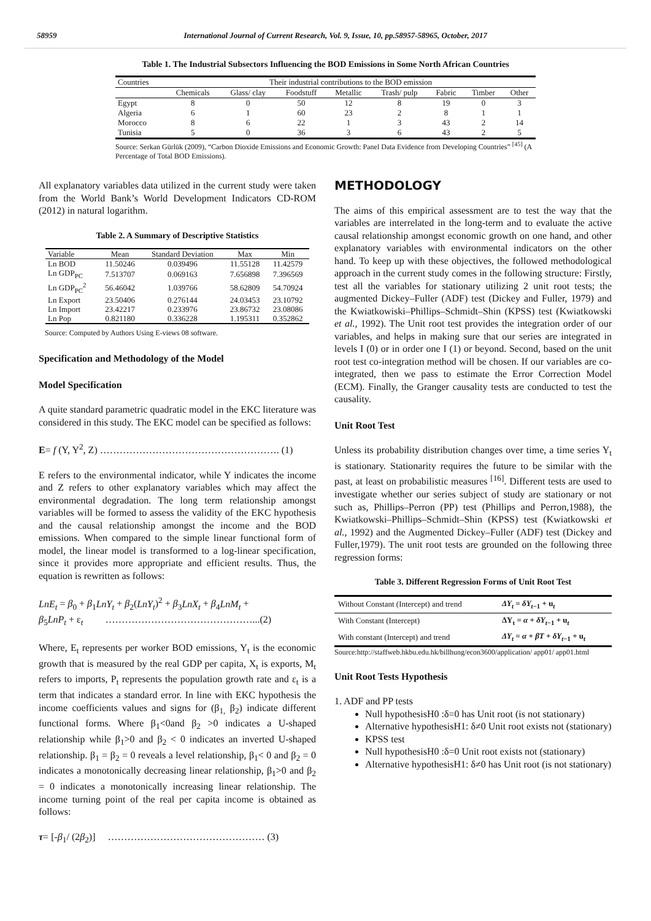58959 International Journal of Current Research, Vol. 9, Issue, 10, pp.58957-58965, October, 2017
Table 1. The Industrial Subsectors Influencing the BOD Emissions in Some North African Countries
| Countries | Their industrial contributions to the BOD emission | | | | | | | |
| --- | --- | --- | --- | --- | --- | --- | --- | --- |
| | Chemicals | Glass/ clay | Foodstuff | Metallic | Trash/ pulp | Fabric | Timber | Other |
| Egypt | 8 | 0 | 50 | 12 | 8 | 19 | 0 | 3 |
| Algeria | 6 | 1 | 60 | 23 | 2 | 8 | 1 | 1 |
| Morocco | 8 | 6 | 22 | 1 | 3 | 43 | 2 | 14 |
| Tunisia | 5 | 0 | 36 | 3 | 6 | 43 | 2 | 5 |
Source: Serkan Gürlük (2009), “Carbon Dioxide Emissions and Economic Growth: Panel Data Evidence from Developing Countries” <sup>[45]</sup> (A Percentage of Total BOD Emissions).
All explanatory variables data utilized in the current study were taken from the World Bank’s World Development Indicators CD-ROM (2012) in natural logarithm.
Table 2. A Summary of Descriptive Statistics
| Variable | Mean | Standard Deviation | Max | Min |
| --- | --- | --- | --- | --- |
| Ln BOD | 11.50246 | 0.039496 | 11.55128 | 11.42579 |
| Ln GDP<sub>PC</sub> | 7.513707 | 0.069163 | 7.656898 | 7.396569 |
| Ln GDP<sub>PC</sub><sup>2</sup> | 56.46042 | 1.039766 | 58.62809 | 54.70924 |
| Ln Export | 23.50406 | 0.276144 | 24.03453 | 23.10792 |
| Ln Import | 23.42217 | 0.233976 | 23.86732 | 23.08086 |
| Ln Pop | 0.821180 | 0.336228 | 1.195311 | 0.352862 |
Source: Computed by Authors Using E-views 08 software.
Specification and Methodology of the Model
Model Specification
A quite standard parametric quadratic model in the EKC literature was considered in this study. The EKC model can be specified as follows:
E= f (Y, Y<sup>2</sup>, Z) ………………………………………………. (1)
E refers to the environmental indicator, while Y indicates the income and Z refers to other explanatory variables which may affect the environmental degradation. The long term relationship amongst variables will be formed to assess the validity of the EKC hypothesis and the causal relationship amongst the income and the BOD emissions. When compared to the simple linear functional form of model, the linear model is transformed to a log-linear specification, since it provides more appropriate and efficient results. Thus, the equation is rewritten as follows:
LnE<sub>t</sub> = β<sub>0</sub> + β<sub>1</sub>LnY<sub>t</sub> + β<sub>2</sub>(LnY<sub>t</sub>)<sup>2</sup> + β<sub>3</sub>LnX<sub>t</sub> + β<sub>4</sub>LnM<sub>t</sub> +
β<sub>5</sub>LnP<sub>t</sub> + ε<sub>t</sub> ………………………………………...(2)
Where, E<sub>t</sub> represents per worker BOD emissions, Y<sub>t</sub> is the economic growth that is measured by the real GDP per capita, X<sub>t</sub> is exports, M<sub>t</sub> refers to imports, P<sub>t</sub> represents the population growth rate and ε<sub>t</sub> is a term that indicates a standard error. In line with EKC hypothesis the income coefficients values and signs for (β<sub>1,</sub> β<sub>2</sub>) indicate different functional forms. Where β<sub>1</sub><0and β<sub>2</sub> >0 indicates a U-shaped relationship while β<sub>1</sub>>0 and β<sub>2</sub> < 0 indicates an inverted U-shaped relationship. β<sub>1</sub> = β<sub>2</sub> = 0 reveals a level relationship, β<sub>1</sub>< 0 and β<sub>2</sub> = 0 indicates a monotonically decreasing linear relationship, β<sub>1</sub>>0 and β<sub>2</sub> = 0 indicates a monotonically increasing linear relationship. The income turning point of the real per capita income is obtained as follows:
τ= [-β<sub>1</sub>/ (2β<sub>2</sub>)] ………………………………………… (3)
METHODOLOGY
The aims of this empirical assessment are to test the way that the variables are interrelated in the long-term and to evaluate the active causal relationship amongst economic growth on one hand, and other explanatory variables with environmental indicators on the other hand. To keep up with these objectives, the followed methodological approach in the current study comes in the following structure: Firstly, test all the variables for stationary utilizing 2 unit root tests; the augmented Dickey–Fuller (ADF) test (Dickey and Fuller, 1979) and the Kwiatkowiski–Phillips–Schmidt–Shin (KPSS) test (Kwiatkowski et al., 1992). The Unit root test provides the integration order of our variables, and helps in making sure that our series are integrated in levels I (0) or in order one I (1) or beyond. Second, based on the unit root test co-integration method will be chosen. If our variables are co-integrated, then we pass to estimate the Error Correction Model (ECM). Finally, the Granger causality tests are conducted to test the causality.
Unit Root Test
Unless its probability distribution changes over time, a time series Y<sub>t</sub> is stationary. Stationarity requires the future to be similar with the past, at least on probabilistic measures <sup>[16]</sup>. Different tests are used to investigate whether our series subject of study are stationary or not such as, Phillips–Perron (PP) test (Phillips and Perron,1988), the Kwiatkowski–Phillips–Schmidt–Shin (KPSS) test (Kwiatkowski et al., 1992) and the Augmented Dickey–Fuller (ADF) test (Dickey and Fuller,1979). The unit root tests are grounded on the following three regression forms:
Table 3. Different Regression Forms of Unit Root Test
| Without Constant (Intercept) and trend | ΔY<sub>t</sub> = δY<sub>t−1</sub> + u<sub>t</sub> |
| With Constant (Intercept) | ΔY<sub>t</sub> = α + δY<sub>t−1</sub> + u<sub>t</sub> |
| With constant (Intercept) and trend | ΔY<sub>t</sub> = α + βT + δY<sub>t−1</sub> + u<sub>t</sub> |
Source:http://staffweb.hkbu.edu.hk/billhung/econ3600/application/ app01/ app01.html
Unit Root Tests Hypothesis
1. ADF and PP tests
Null hypothesisH0 :δ=0 has Unit root (is not stationary)
Alternative hypothesisH1: δ≠0 Unit root exists not (stationary)
KPSS test
Null hypothesisH0 :δ=0 Unit root exists not (stationary)
Alternative hypothesisH1: δ≠0 has Unit root (is not stationary)